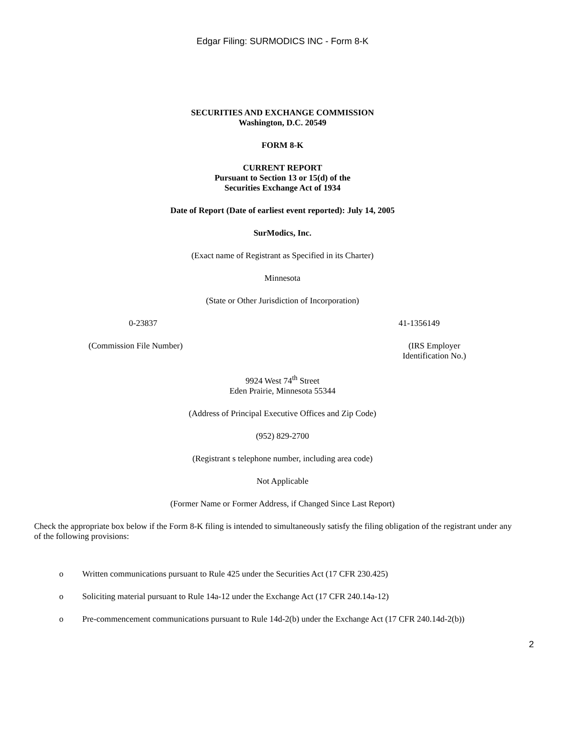Edgar Filing: SURMODICS INC - Form 8-K
SECURITIES AND EXCHANGE COMMISSION
Washington, D.C. 20549
FORM 8-K
CURRENT REPORT
Pursuant to Section 13 or 15(d) of the
Securities Exchange Act of 1934
Date of Report (Date of earliest event reported): July 14, 2005
SurModics, Inc.
(Exact name of Registrant as Specified in its Charter)
Minnesota
(State or Other Jurisdiction of Incorporation)
0-23837 41-1356149
(Commission File Number) (IRS Employer
Identification No.)
9924 West 74<sup>th</sup> Street
Eden Prairie, Minnesota 55344
(Address of Principal Executive Offices and Zip Code)
(952) 829-2700
(Registrant s telephone number, including area code)
Not Applicable
(Former Name or Former Address, if Changed Since Last Report)
Check the appropriate box below if the Form 8-K filing is intended to simultaneously satisfy the filing obligation of the registrant under any of the following provisions:
o Written communications pursuant to Rule 425 under the Securities Act (17 CFR 230.425)
o Soliciting material pursuant to Rule 14a-12 under the Exchange Act (17 CFR 240.14a-12)
o Pre-commencement communications pursuant to Rule 14d-2(b) under the Exchange Act (17 CFR 240.14d-2(b))
2